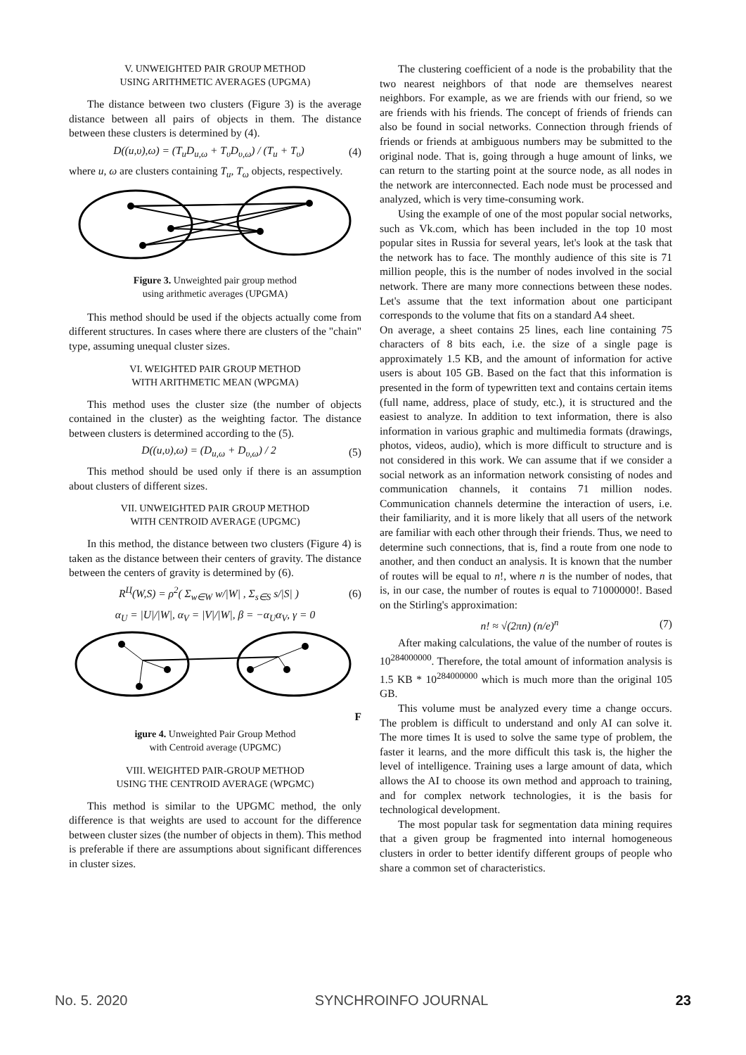V. UNWEIGHTED PAIR GROUP METHOD
USING ARITHMETIC AVERAGES (UPGMA)
The distance between two clusters (Figure 3) is the average distance between all pairs of objects in them. The distance between these clusters is determined by (4).
D((u,υ),ω) = (T<sub>u</sub>D<sub>u,ω</sub> + T<sub>υ</sub>D<sub>υ,ω</sub>) / (T<sub>u</sub> + T<sub>υ</sub>) (4)
where u, ω are clusters containing T<sub>u</sub>, T<sub>ω</sub> objects, respectively.
Figure 3. Unweighted pair group method
using arithmetic averages (UPGMA)
This method should be used if the objects actually come from different structures. In cases where there are clusters of the "chain" type, assuming unequal cluster sizes.
VI. WEIGHTED PAIR GROUP METHOD
WITH ARITHMETIC MEAN (WPGMA)
This method uses the cluster size (the number of objects contained in the cluster) as the weighting factor. The distance between clusters is determined according to the (5).
D((u,υ),ω) = (D<sub>u,ω</sub> + D<sub>υ,ω</sub>) / 2 (5)
This method should be used only if there is an assumption about clusters of different sizes.
VII. UNWEIGHTED PAIR GROUP METHOD
WITH CENTROID AVERAGE (UPGMC)
In this method, the distance between two clusters (Figure 4) is taken as the distance between their centers of gravity. The distance between the centers of gravity is determined by (6).
R<sup>Ц</sup>(W,S) = ρ<sup>2</sup>( Σ<sub>w∈W</sub> w/|W| , Σ<sub>s∈S</sub> s/|S| ) (6)
α<sub>U</sub> = |U|/|W|, α<sub>V</sub> = |V|/|W|, β = −α<sub>U</sub>α<sub>V</sub>, γ = 0
F
igure 4. Unweighted Pair Group Method
with Centroid average (UPGMC)
VIII. WEIGHTED PAIR-GROUP METHOD
USING THE CENTROID AVERAGE (WPGMC)
This method is similar to the UPGMC method, the only difference is that weights are used to account for the difference between cluster sizes (the number of objects in them). This method is preferable if there are assumptions about significant differences in cluster sizes.
The clustering coefficient of a node is the probability that the two nearest neighbors of that node are themselves nearest neighbors. For example, as we are friends with our friend, so we are friends with his friends. The concept of friends of friends can also be found in social networks. Connection through friends of friends or friends at ambiguous numbers may be submitted to the original node. That is, going through a huge amount of links, we can return to the starting point at the source node, as all nodes in the network are interconnected. Each node must be processed and analyzed, which is very time-consuming work.
Using the example of one of the most popular social networks, such as Vk.com, which has been included in the top 10 most popular sites in Russia for several years, let's look at the task that the network has to face. The monthly audience of this site is 71 million people, this is the number of nodes involved in the social network. There are many more connections between these nodes. Let's assume that the text information about one participant corresponds to the volume that fits on a standard A4 sheet.
On average, a sheet contains 25 lines, each line containing 75 characters of 8 bits each, i.e. the size of a single page is approximately 1.5 KB, and the amount of information for active users is about 105 GB. Based on the fact that this information is presented in the form of typewritten text and contains certain items (full name, address, place of study, etc.), it is structured and the easiest to analyze. In addition to text information, there is also information in various graphic and multimedia formats (drawings, photos, videos, audio), which is more difficult to structure and is not considered in this work. We can assume that if we consider a social network as an information network consisting of nodes and communication channels, it contains 71 million nodes. Communication channels determine the interaction of users, i.e. their familiarity, and it is more likely that all users of the network are familiar with each other through their friends. Thus, we need to determine such connections, that is, find a route from one node to another, and then conduct an analysis. It is known that the number of routes will be equal to n!, where n is the number of nodes, that is, in our case, the number of routes is equal to 71000000!. Based on the Stirling's approximation:
n! ≈ √(2πn) (n/e)<sup>n</sup> (7)
After making calculations, the value of the number of routes is 10<sup>284000000</sup>. Therefore, the total amount of information analysis is 1.5 KB * 10<sup>284000000</sup> which is much more than the original 105 GB.
This volume must be analyzed every time a change occurs. The problem is difficult to understand and only AI can solve it. The more times It is used to solve the same type of problem, the faster it learns, and the more difficult this task is, the higher the level of intelligence. Training uses a large amount of data, which allows the AI to choose its own method and approach to training, and for complex network technologies, it is the basis for technological development.
The most popular task for segmentation data mining requires that a given group be fragmented into internal homogeneous clusters in order to better identify different groups of people who share a common set of characteristics.
No. 5. 2020 SYNCHROINFO JOURNAL 23